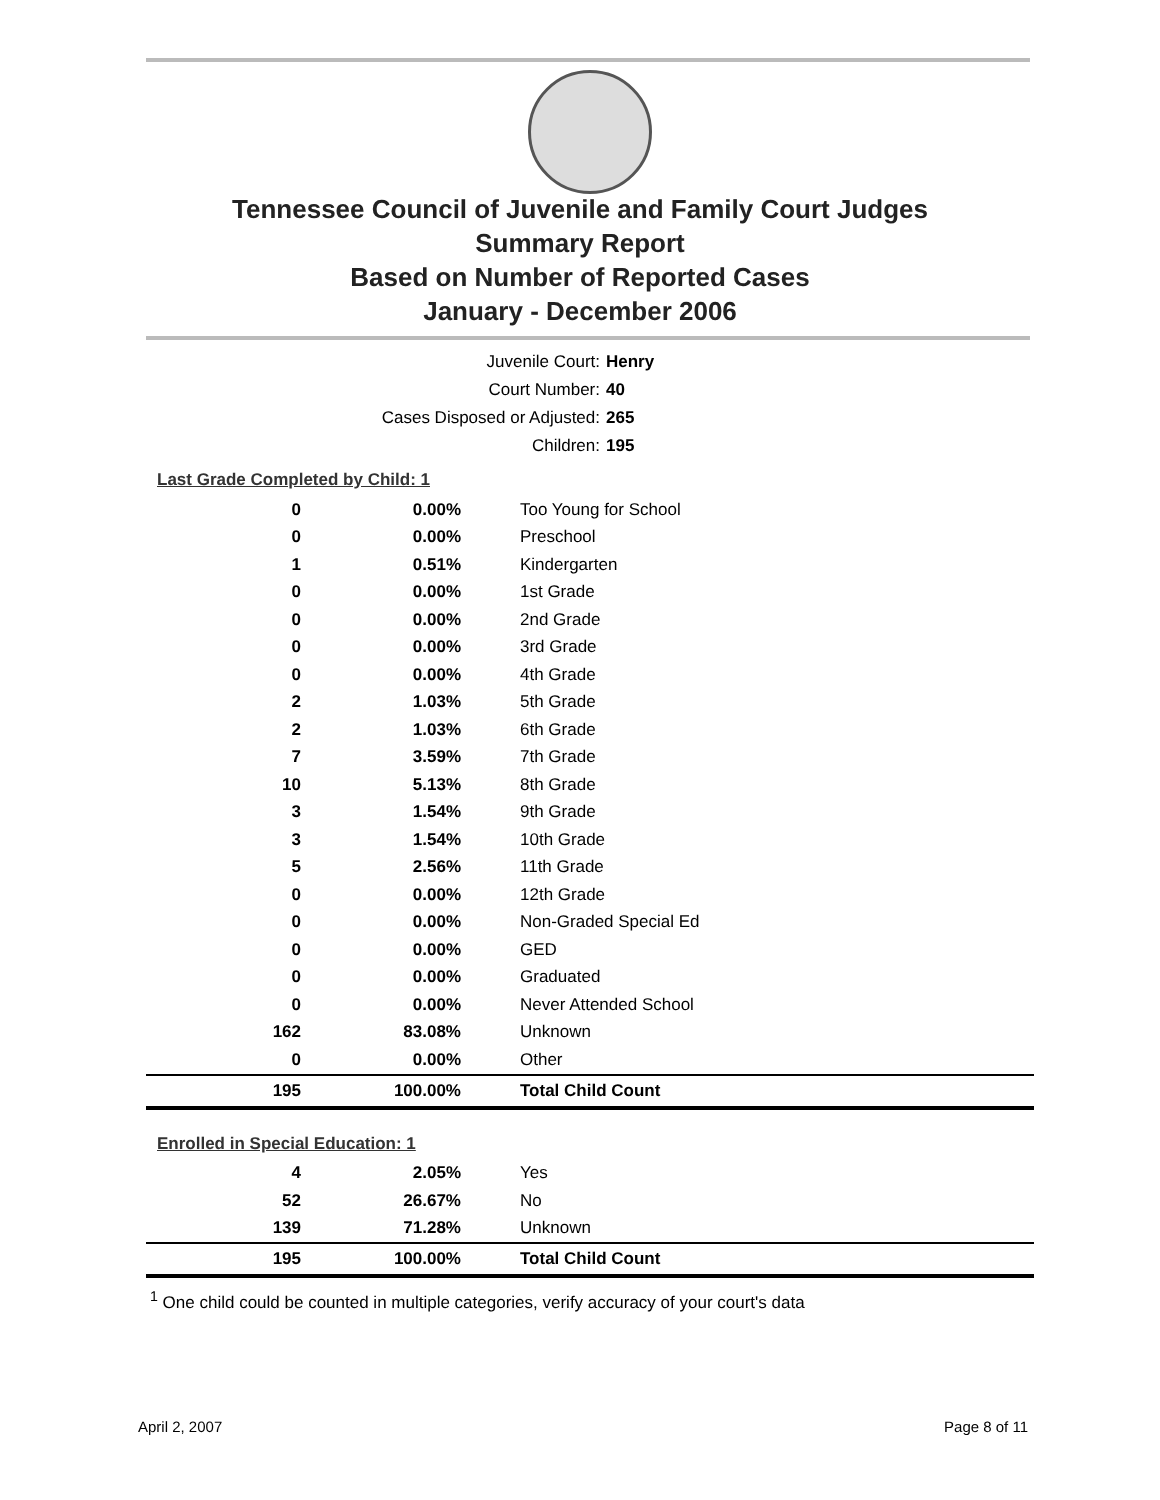Tennessee Council of Juvenile and Family Court Judges
Summary Report
Based on Number of Reported Cases
January - December 2006
Juvenile Court: Henry
Court Number: 40
Cases Disposed or Adjusted: 265
Children: 195
Last Grade Completed by Child: 1
| 0 | 0.00% | Too Young for School |
| 0 | 0.00% | Preschool |
| 1 | 0.51% | Kindergarten |
| 0 | 0.00% | 1st Grade |
| 0 | 0.00% | 2nd Grade |
| 0 | 0.00% | 3rd Grade |
| 0 | 0.00% | 4th Grade |
| 2 | 1.03% | 5th Grade |
| 2 | 1.03% | 6th Grade |
| 7 | 3.59% | 7th Grade |
| 10 | 5.13% | 8th Grade |
| 3 | 1.54% | 9th Grade |
| 3 | 1.54% | 10th Grade |
| 5 | 2.56% | 11th Grade |
| 0 | 0.00% | 12th Grade |
| 0 | 0.00% | Non-Graded Special Ed |
| 0 | 0.00% | GED |
| 0 | 0.00% | Graduated |
| 0 | 0.00% | Never Attended School |
| 162 | 83.08% | Unknown |
| 0 | 0.00% | Other |
| 195 | 100.00% | Total Child Count |
Enrolled in Special Education: 1
| 4 | 2.05% | Yes |
| 52 | 26.67% | No |
| 139 | 71.28% | Unknown |
| 195 | 100.00% | Total Child Count |
<sup>1</sup> One child could be counted in multiple categories, verify accuracy of your court's data
April 2, 2007 Page 8 of 11